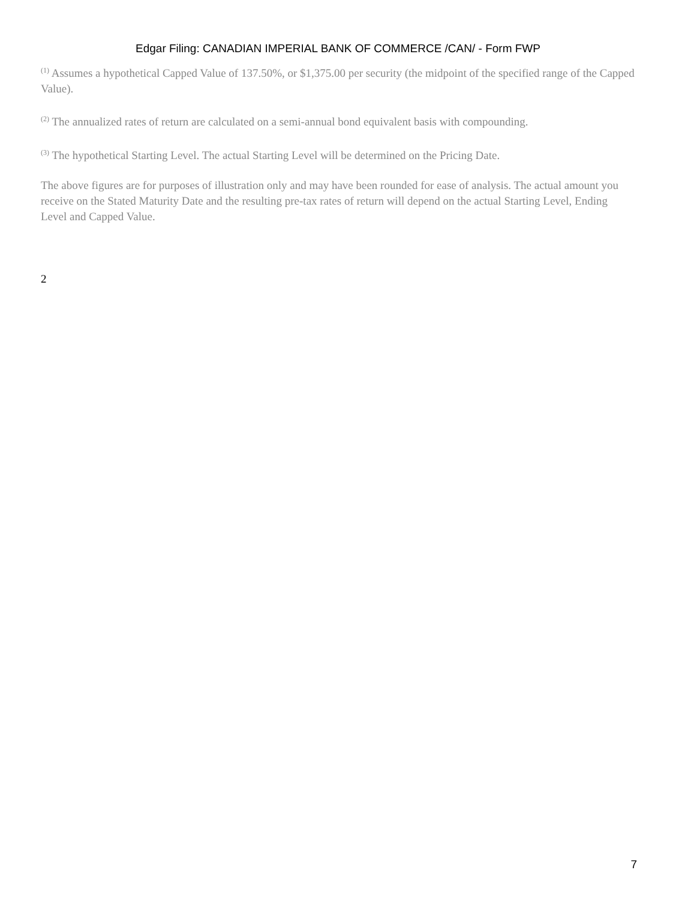Edgar Filing: CANADIAN IMPERIAL BANK OF COMMERCE /CAN/ - Form FWP
<sup>(1)</sup> Assumes a hypothetical Capped Value of 137.50%, or $1,375.00 per security (the midpoint of the specified range of the Capped Value).
<sup>(2)</sup> The annualized rates of return are calculated on a semi-annual bond equivalent basis with compounding.
<sup>(3)</sup> The hypothetical Starting Level. The actual Starting Level will be determined on the Pricing Date.
The above figures are for purposes of illustration only and may have been rounded for ease of analysis. The actual amount you receive on the Stated Maturity Date and the resulting pre-tax rates of return will depend on the actual Starting Level, Ending Level and Capped Value.
2
7